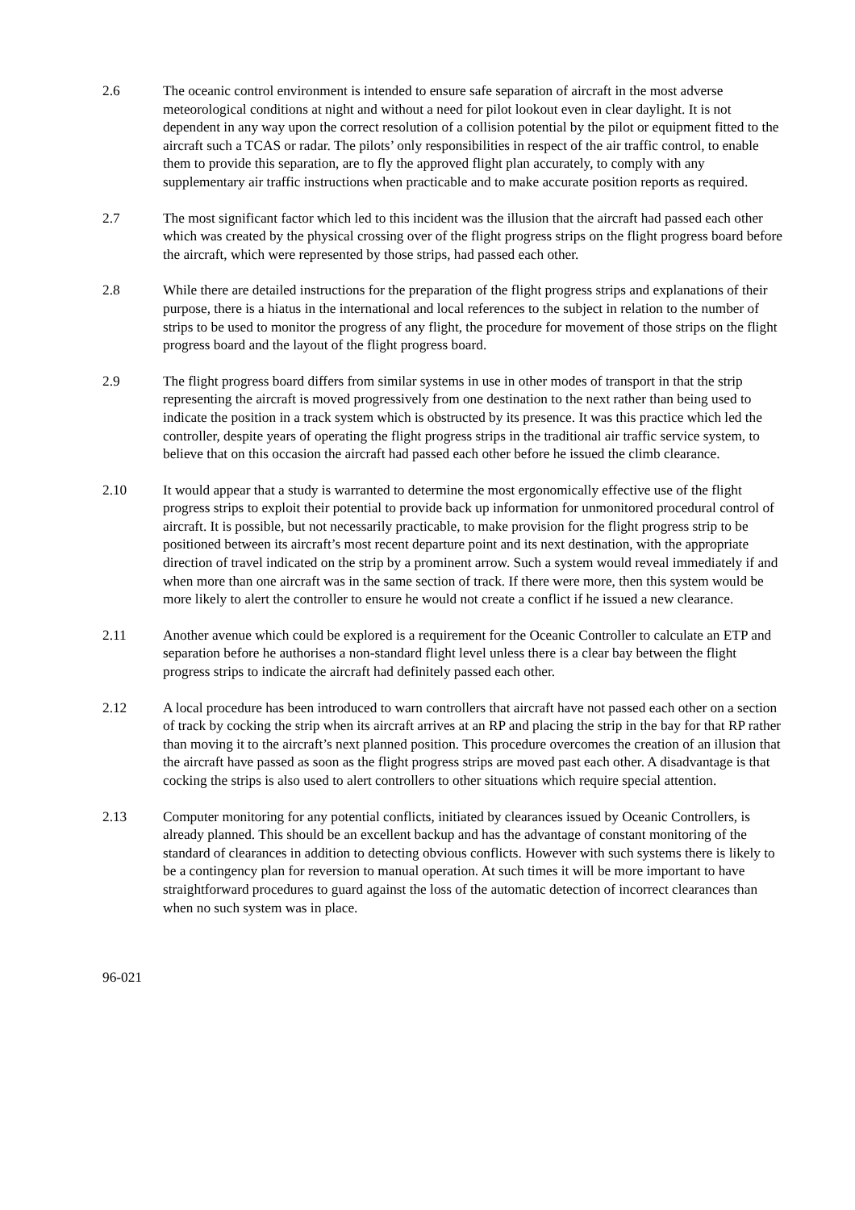2.6 The oceanic control environment is intended to ensure safe separation of aircraft in the most adverse meteorological conditions at night and without a need for pilot lookout even in clear daylight. It is not dependent in any way upon the correct resolution of a collision potential by the pilot or equipment fitted to the aircraft such a TCAS or radar. The pilots’ only responsibilities in respect of the air traffic control, to enable them to provide this separation, are to fly the approved flight plan accurately, to comply with any supplementary air traffic instructions when practicable and to make accurate position reports as required.
2.7 The most significant factor which led to this incident was the illusion that the aircraft had passed each other which was created by the physical crossing over of the flight progress strips on the flight progress board before the aircraft, which were represented by those strips, had passed each other.
2.8 While there are detailed instructions for the preparation of the flight progress strips and explanations of their purpose, there is a hiatus in the international and local references to the subject in relation to the number of strips to be used to monitor the progress of any flight, the procedure for movement of those strips on the flight progress board and the layout of the flight progress board.
2.9 The flight progress board differs from similar systems in use in other modes of transport in that the strip representing the aircraft is moved progressively from one destination to the next rather than being used to indicate the position in a track system which is obstructed by its presence. It was this practice which led the controller, despite years of operating the flight progress strips in the traditional air traffic service system, to believe that on this occasion the aircraft had passed each other before he issued the climb clearance.
2.10 It would appear that a study is warranted to determine the most ergonomically effective use of the flight progress strips to exploit their potential to provide back up information for unmonitored procedural control of aircraft. It is possible, but not necessarily practicable, to make provision for the flight progress strip to be positioned between its aircraft’s most recent departure point and its next destination, with the appropriate direction of travel indicated on the strip by a prominent arrow. Such a system would reveal immediately if and when more than one aircraft was in the same section of track. If there were more, then this system would be more likely to alert the controller to ensure he would not create a conflict if he issued a new clearance.
2.11 Another avenue which could be explored is a requirement for the Oceanic Controller to calculate an ETP and separation before he authorises a non-standard flight level unless there is a clear bay between the flight progress strips to indicate the aircraft had definitely passed each other.
2.12 A local procedure has been introduced to warn controllers that aircraft have not passed each other on a section of track by cocking the strip when its aircraft arrives at an RP and placing the strip in the bay for that RP rather than moving it to the aircraft’s next planned position. This procedure overcomes the creation of an illusion that the aircraft have passed as soon as the flight progress strips are moved past each other. A disadvantage is that cocking the strips is also used to alert controllers to other situations which require special attention.
2.13 Computer monitoring for any potential conflicts, initiated by clearances issued by Oceanic Controllers, is already planned. This should be an excellent backup and has the advantage of constant monitoring of the standard of clearances in addition to detecting obvious conflicts. However with such systems there is likely to be a contingency plan for reversion to manual operation. At such times it will be more important to have straightforward procedures to guard against the loss of the automatic detection of incorrect clearances than when no such system was in place.
96-021